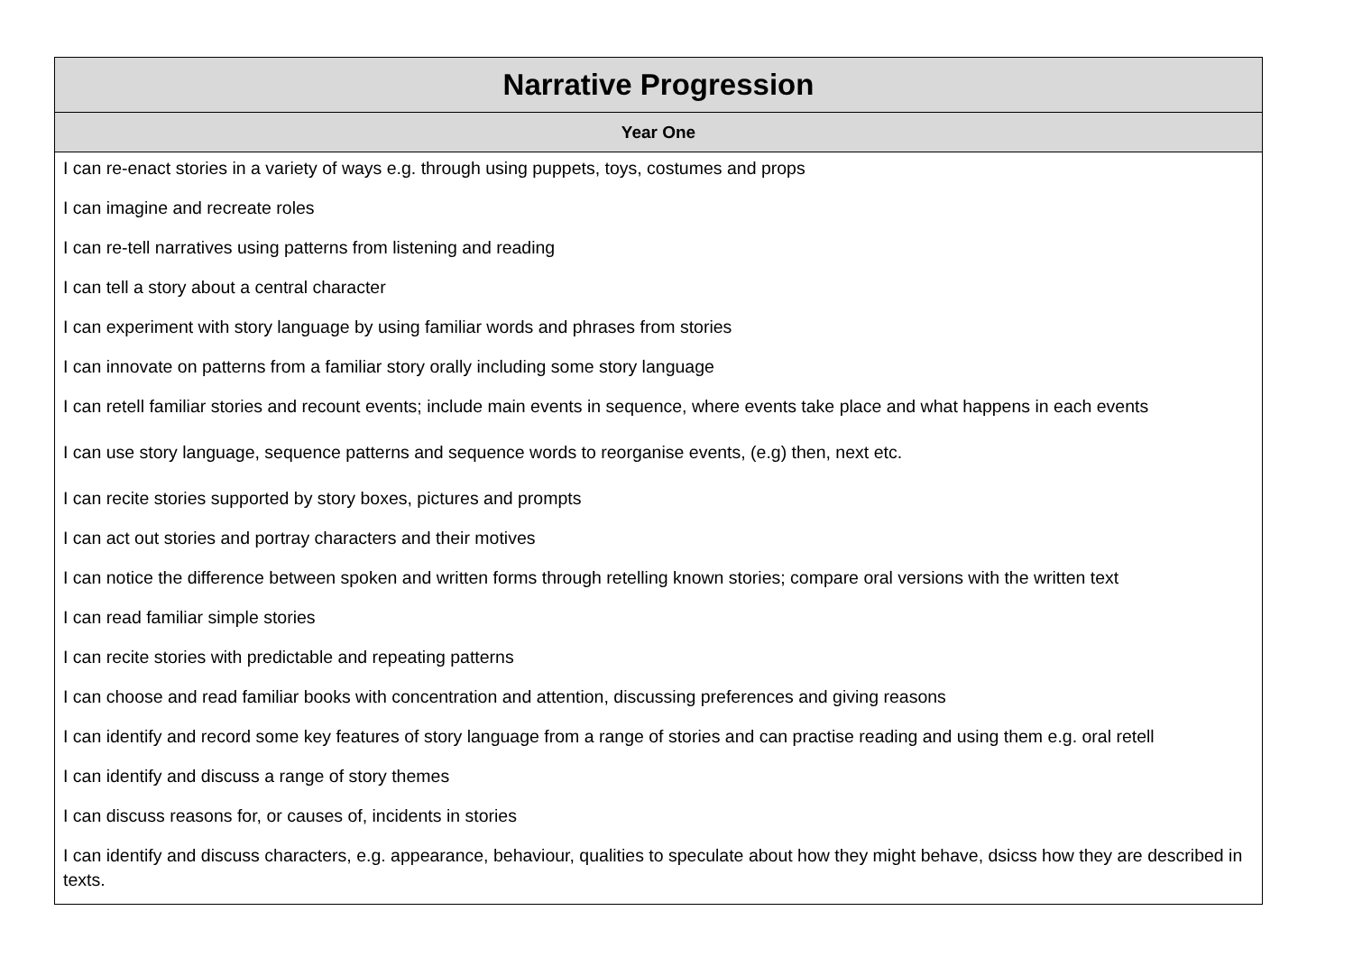| Narrative Progression |
| --- |
| Year One |
| I can re-enact stories in a variety of ways e.g. through using puppets, toys, costumes and props |
| I can imagine and recreate roles |
| I can re-tell narratives using patterns from listening and reading |
| I can tell a story about a central character |
| I can experiment with story language by using familiar words and phrases from stories |
| I can innovate on patterns from a familiar story orally including some story language |
| I can retell familiar stories and recount events; include main events in sequence, where events take place and what happens in each events |
| I can use story language, sequence patterns and sequence words to reorganise events, (e.g) then, next etc. |
| I can recite stories supported by story boxes, pictures and prompts |
| I can act out stories and portray characters and their motives |
| I can notice the difference between spoken and written forms through retelling known stories; compare oral versions with the written text |
| I can read familiar simple stories |
| I can recite stories with predictable and repeating patterns |
| I can choose and read familiar books with concentration and attention, discussing preferences and giving reasons |
| I can identify and record some key features of story language from a range of stories and can practise reading and using them e.g. oral retell |
| I can identify and discuss a range of story themes |
| I can discuss reasons for, or causes of, incidents in stories |
| I can identify and discuss characters, e.g. appearance, behaviour, qualities to speculate about how they might behave, dsicss how they are described in texts. |